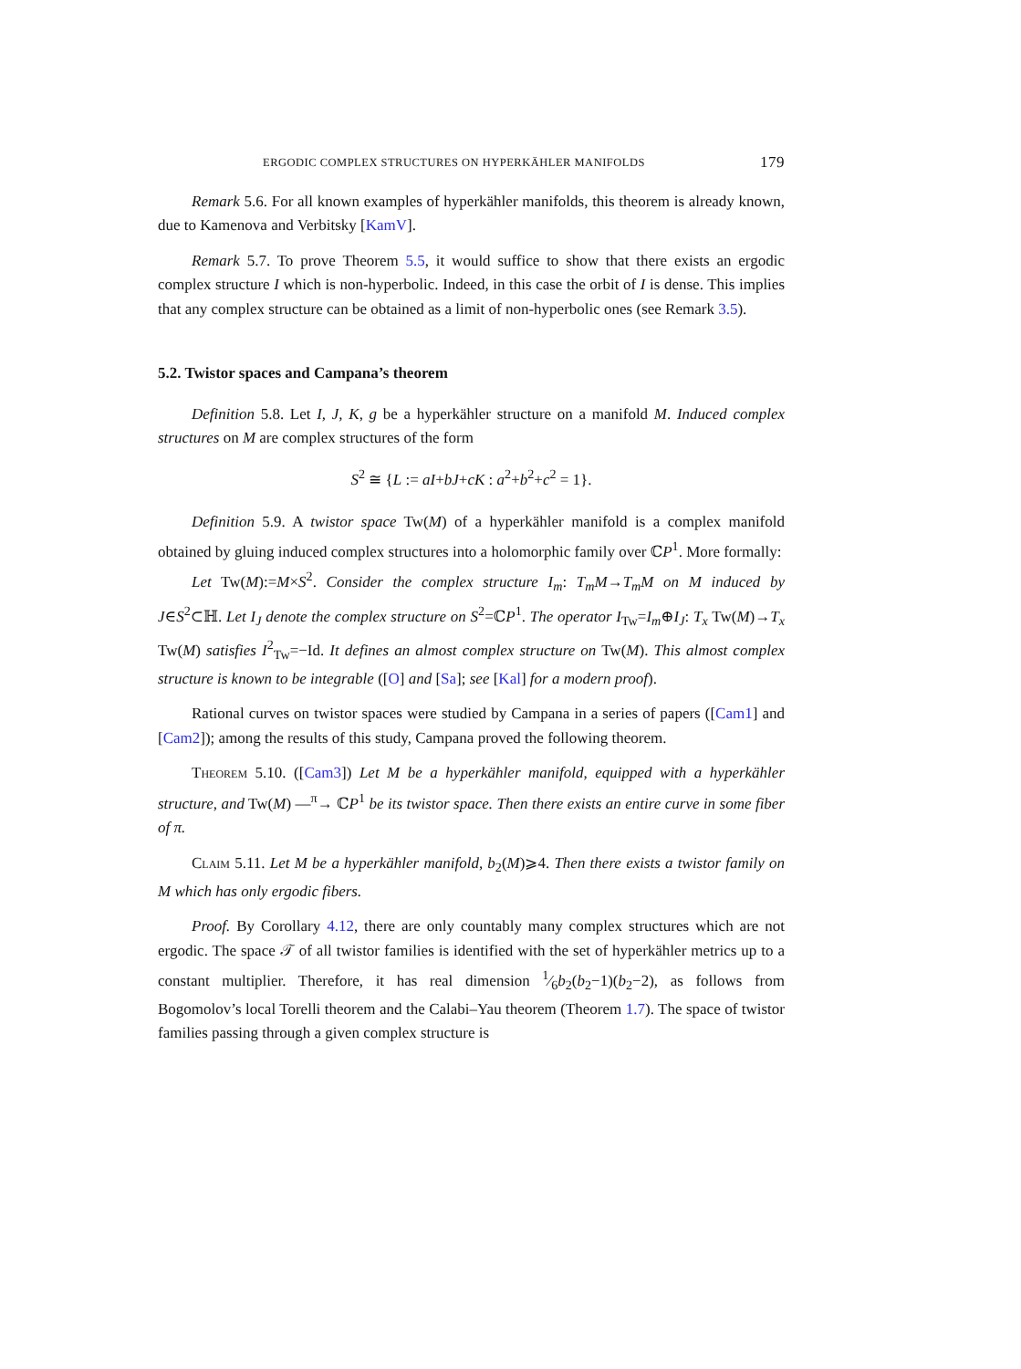ERGODIC COMPLEX STRUCTURES ON HYPERKÄHLER MANIFOLDS 179
Remark 5.6. For all known examples of hyperkähler manifolds, this theorem is already known, due to Kamenova and Verbitsky [KamV].
Remark 5.7. To prove Theorem 5.5, it would suffice to show that there exists an ergodic complex structure I which is non-hyperbolic. Indeed, in this case the orbit of I is dense. This implies that any complex structure can be obtained as a limit of non-hyperbolic ones (see Remark 3.5).
5.2. Twistor spaces and Campana’s theorem
Definition 5.8. Let I, J, K, g be a hyperkähler structure on a manifold M. Induced complex structures on M are complex structures of the form
S<sup>2</sup> ≅ {L := aI+bJ+cK : a<sup>2</sup>+b<sup>2</sup>+c<sup>2</sup> = 1}.
Definition 5.9. A twistor space Tw(M) of a hyperkähler manifold is a complex manifold obtained by gluing induced complex structures into a holomorphic family over ℂP<sup>1</sup>. More formally:
Let Tw(M):=M×S<sup>2</sup>. Consider the complex structure I<sub>m</sub>: T<sub>m</sub>M→T<sub>m</sub>M on M induced by J∈S<sup>2</sup>⊂ℍ. Let I<sub>J</sub> denote the complex structure on S<sup>2</sup>=ℂP<sup>1</sup>. The operator I<sub>Tw</sub>=I<sub>m</sub>⊕I<sub>J</sub>: T<sub>x</sub> Tw(M)→T<sub>x</sub> Tw(M) satisfies I<sup>2</sup><sub>Tw</sub>=−Id. It defines an almost complex structure on Tw(M). This almost complex structure is known to be integrable ([O] and [Sa]; see [Kal] for a modern proof).
Rational curves on twistor spaces were studied by Campana in a series of papers ([Cam1] and [Cam2]); among the results of this study, Campana proved the following theorem.
Theorem 5.10. ([Cam3]) Let M be a hyperkähler manifold, equipped with a hyperkähler structure, and Tw(M) —<sup>π</sup>→ ℂP<sup>1</sup> be its twistor space. Then there exists an entire curve in some fiber of π.
Claim 5.11. Let M be a hyperkähler manifold, b<sub>2</sub>(M)⩾4. Then there exists a twistor family on M which has only ergodic fibers.
Proof. By Corollary 4.12, there are only countably many complex structures which are not ergodic. The space 𝒯 of all twistor families is identified with the set of hyperkähler metrics up to a constant multiplier. Therefore, it has real dimension 1⁄6b<sub>2</sub>(b<sub>2</sub>−1)(b<sub>2</sub>−2), as follows from Bogomolov’s local Torelli theorem and the Calabi–Yau theorem (Theorem 1.7). The space of twistor families passing through a given complex structure is